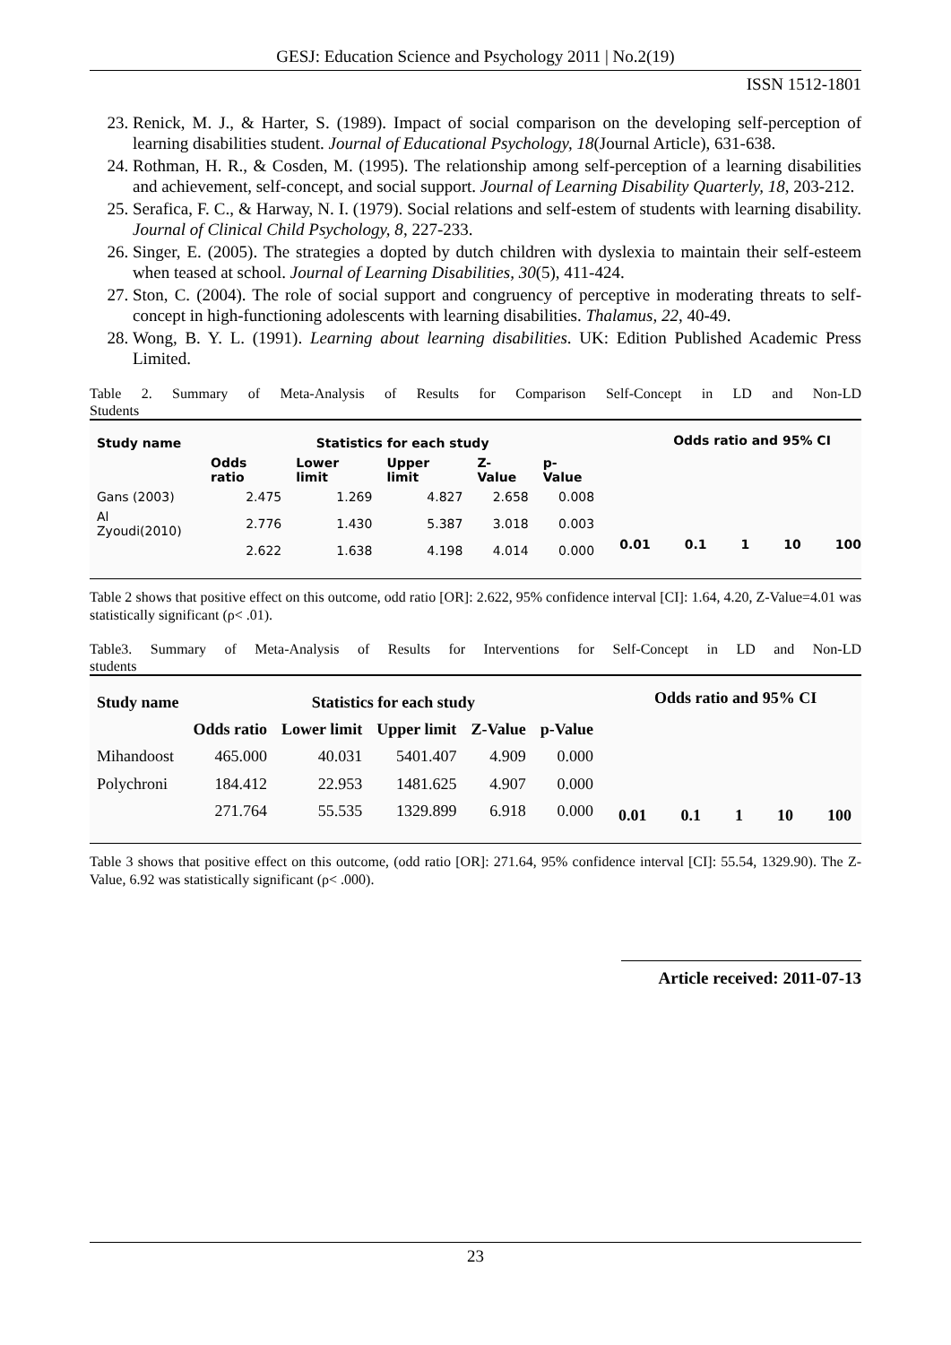GESJ: Education Science and Psychology 2011 | No.2(19)
ISSN 1512-1801
23. Renick, M. J., & Harter, S. (1989). Impact of social comparison on the developing self-perception of learning disabilities student. Journal of Educational Psychology, 18(Journal Article), 631-638.
24. Rothman, H. R., & Cosden, M. (1995). The relationship among self-perception of a learning disabilities and achievement, self-concept, and social support. Journal of Learning Disability Quarterly, 18, 203-212.
25. Serafica, F. C., & Harway, N. I. (1979). Social relations and self-estem of students with learning disability. Journal of Clinical Child Psychology, 8, 227-233.
26. Singer, E. (2005). The strategies a dopted by dutch children with dyslexia to maintain their self-esteem when teased at school. Journal of Learning Disabilities, 30(5), 411-424.
27. Ston, C. (2004). The role of social support and congruency of perceptive in moderating threats to self-concept in high-functioning adolescents with learning disabilities. Thalamus, 22, 40-49.
28. Wong, B. Y. L. (1991). Learning about learning disabilities. UK: Edition Published Academic Press Limited.
Table 2. Summary of Meta-Analysis of Results for Comparison Self-Concept in LD and Non-LD
Students
| Study name | Statistics for each study | | | | |
| --- | --- | --- | --- | --- | --- |
| | Odds ratio | Lower limit | Upper limit | Z-Value | p-Value |
| Gans (2003) | 2.475 | 1.269 | 4.827 | 2.658 | 0.008 |
| Al Zyoudi(2010) | 2.776 | 1.430 | 5.387 | 3.018 | 0.003 |
| | 2.622 | 1.638 | 4.198 | 4.014 | 0.000 |
Odds ratio and 95% CI
0.01 0.1 1 10 100
Table 2 shows that positive effect on this outcome, odd ratio [OR]: 2.622, 95% confidence interval [CI]: 1.64, 4.20, Z-Value=4.01 was statistically significant (ρ< .01).
Table3. Summary of Meta-Analysis of Results for Interventions for Self-Concept in LD and Non-LD
students
| Study name | Statistics for each study | | | | |
| --- | --- | --- | --- | --- | --- |
| | Odds ratio | Lower limit | Upper limit | Z-Value | p-Value |
| Mihandoost | 465.000 | 40.031 | 5401.407 | 4.909 | 0.000 |
| Polychroni | 184.412 | 22.953 | 1481.625 | 4.907 | 0.000 |
| | 271.764 | 55.535 | 1329.899 | 6.918 | 0.000 |
Odds ratio and 95% CI
0.01 0.1 1 10 100
Table 3 shows that positive effect on this outcome, (odd ratio [OR]: 271.64, 95% confidence interval [CI]: 55.54, 1329.90). The Z-Value, 6.92 was statistically significant (ρ< .000).
Article received: 2011-07-13
23